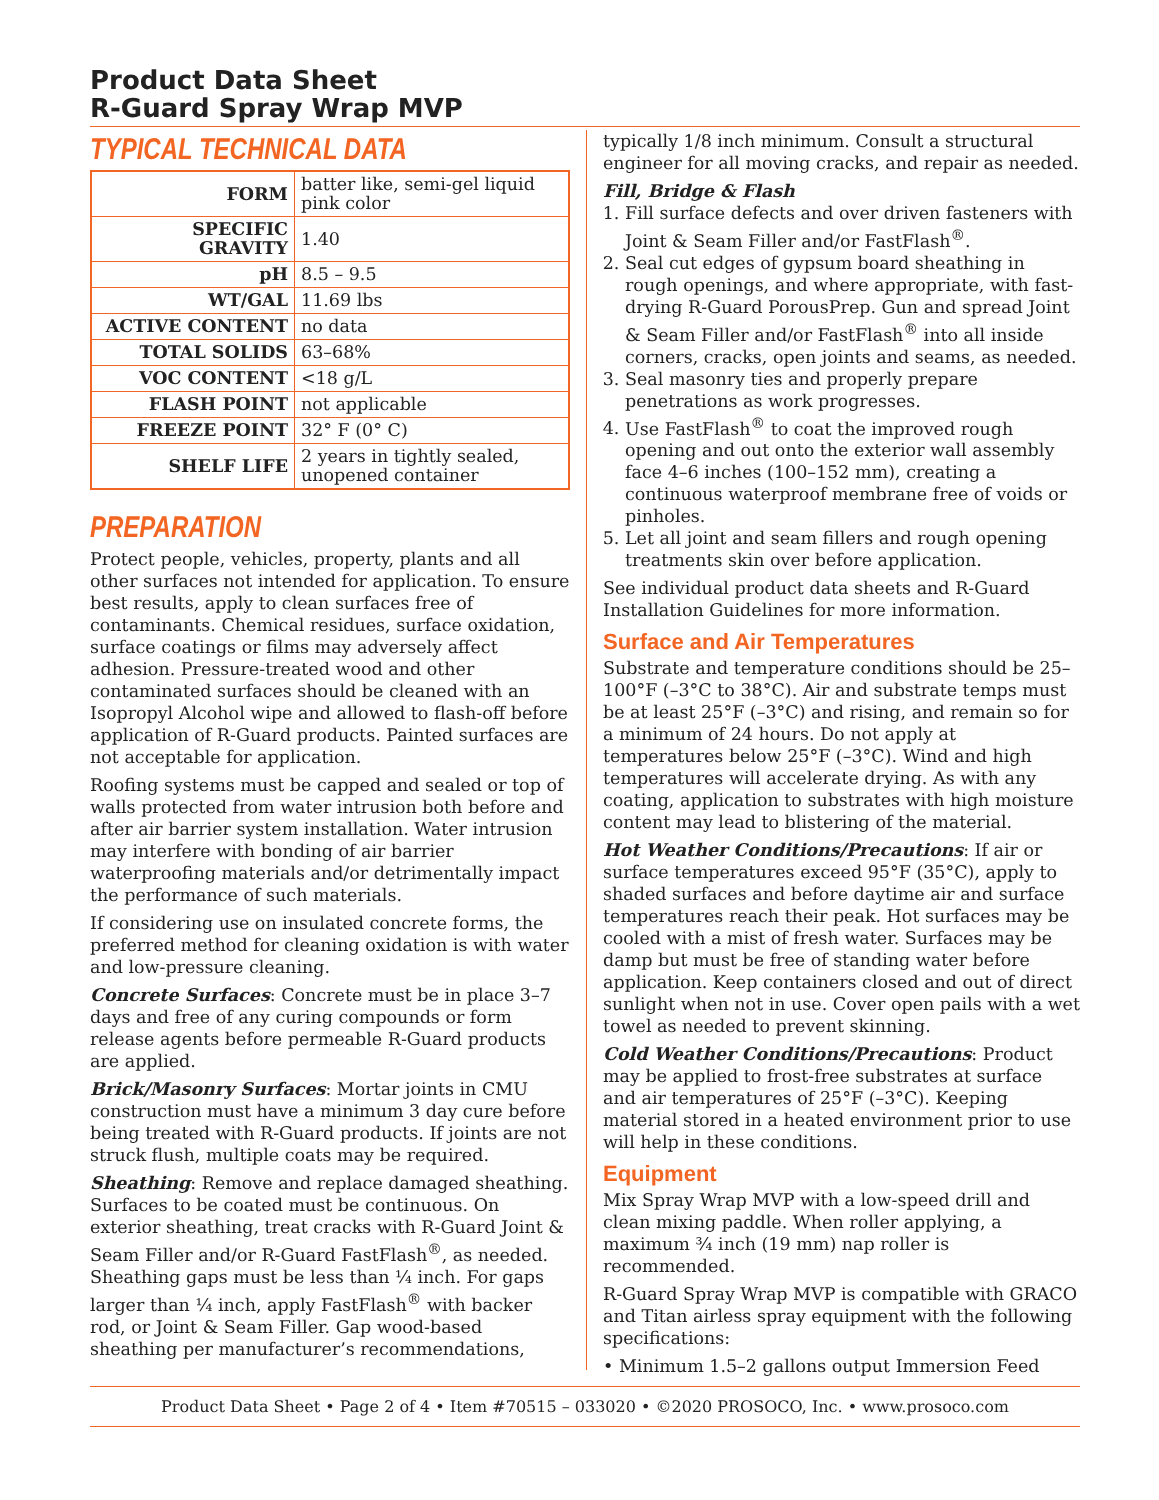Product Data Sheet
R-Guard Spray Wrap MVP
TYPICAL TECHNICAL DATA
| FORM | batter like, semi-gel liquid pink color |
| SPECIFIC GRAVITY | 1.40 |
| pH | 8.5 – 9.5 |
| WT/GAL | 11.69 lbs |
| ACTIVE CONTENT | no data |
| TOTAL SOLIDS | 63–68% |
| VOC CONTENT | <18 g/L |
| FLASH POINT | not applicable |
| FREEZE POINT | 32° F (0° C) |
| SHELF LIFE | 2 years in tightly sealed, unopened container |
PREPARATION
Protect people, vehicles, property, plants and all other surfaces not intended for application. To ensure best results, apply to clean surfaces free of contaminants. Chemical residues, surface oxidation, surface coatings or films may adversely affect adhesion. Pressure-treated wood and other contaminated surfaces should be cleaned with an Isopropyl Alcohol wipe and allowed to flash-off before application of R-Guard products. Painted surfaces are not acceptable for application.
Roofing systems must be capped and sealed or top of walls protected from water intrusion both before and after air barrier system installation. Water intrusion may interfere with bonding of air barrier waterproofing materials and/or detrimentally impact the performance of such materials.
If considering use on insulated concrete forms, the preferred method for cleaning oxidation is with water and low-pressure cleaning.
Concrete Surfaces: Concrete must be in place 3–7 days and free of any curing compounds or form release agents before permeable R-Guard products are applied.
Brick/Masonry Surfaces: Mortar joints in CMU construction must have a minimum 3 day cure before being treated with R-Guard products. If joints are not struck flush, multiple coats may be required.
Sheathing: Remove and replace damaged sheathing. Surfaces to be coated must be continuous. On exterior sheathing, treat cracks with R-Guard Joint & Seam Filler and/or R-Guard FastFlash<sup>®</sup>, as needed. Sheathing gaps must be less than ¼ inch. For gaps larger than ¼ inch, apply FastFlash<sup>®</sup> with backer rod, or Joint & Seam Filler. Gap wood-based sheathing per manufacturer’s recommendations,
typically 1/8 inch minimum. Consult a structural engineer for all moving cracks, and repair as needed.
Fill, Bridge & Flash
1. Fill surface defects and over driven fasteners with Joint & Seam Filler and/or FastFlash<sup>®</sup>.
2. Seal cut edges of gypsum board sheathing in rough openings, and where appropriate, with fast-drying R-Guard PorousPrep. Gun and spread Joint & Seam Filler and/or FastFlash<sup>®</sup> into all inside corners, cracks, open joints and seams, as needed.
3. Seal masonry ties and properly prepare penetrations as work progresses.
4. Use FastFlash<sup>®</sup> to coat the improved rough opening and out onto the exterior wall assembly face 4–6 inches (100–152 mm), creating a continuous waterproof membrane free of voids or pinholes.
5. Let all joint and seam fillers and rough opening treatments skin over before application.
See individual product data sheets and R-Guard Installation Guidelines for more information.
Surface and Air Temperatures
Substrate and temperature conditions should be 25–100°F (–3°C to 38°C). Air and substrate temps must be at least 25°F (–3°C) and rising, and remain so for a minimum of 24 hours. Do not apply at temperatures below 25°F (–3°C). Wind and high temperatures will accelerate drying. As with any coating, application to substrates with high moisture content may lead to blistering of the material.
Hot Weather Conditions/Precautions: If air or surface temperatures exceed 95°F (35°C), apply to shaded surfaces and before daytime air and surface temperatures reach their peak. Hot surfaces may be cooled with a mist of fresh water. Surfaces may be damp but must be free of standing water before application. Keep containers closed and out of direct sunlight when not in use. Cover open pails with a wet towel as needed to prevent skinning.
Cold Weather Conditions/Precautions: Product may be applied to frost-free substrates at surface and air temperatures of 25°F (–3°C). Keeping material stored in a heated environment prior to use will help in these conditions.
Equipment
Mix Spray Wrap MVP with a low-speed drill and clean mixing paddle. When roller applying, a maximum ¾ inch (19 mm) nap roller is recommended.
R-Guard Spray Wrap MVP is compatible with GRACO and Titan airless spray equipment with the following specifications:
• Minimum 1.5–2 gallons output Immersion Feed
Product Data Sheet • Page 2 of 4 • Item #70515 – 033020 • ©2020 PROSOCO, Inc. • www.prosoco.com